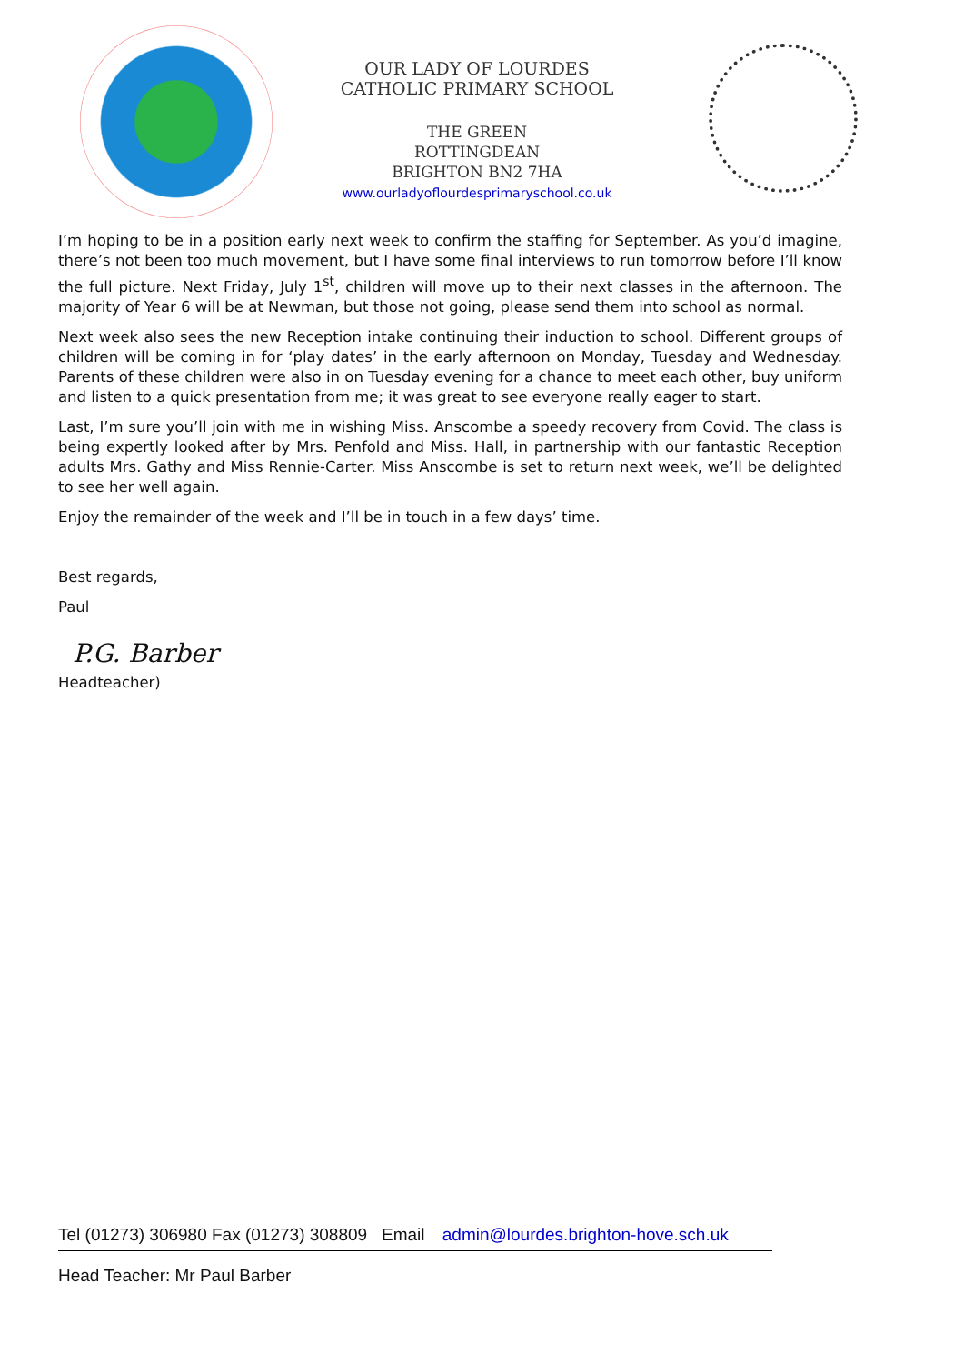OUR LADY OF LOURDES
CATHOLIC PRIMARY SCHOOL
THE GREEN
ROTTINGDEAN
BRIGHTON BN2 7HA
www.ourladyoflourdesprimaryschool.co.uk
I’m hoping to be in a position early next week to confirm the staffing for September. As you’d imagine, there’s not been too much movement, but I have some final interviews to run tomorrow before I’ll know the full picture. Next Friday, July 1<sup>st</sup>, children will move up to their next classes in the afternoon. The majority of Year 6 will be at Newman, but those not going, please send them into school as normal.
Next week also sees the new Reception intake continuing their induction to school. Different groups of children will be coming in for ‘play dates’ in the early afternoon on Monday, Tuesday and Wednesday. Parents of these children were also in on Tuesday evening for a chance to meet each other, buy uniform and listen to a quick presentation from me; it was great to see everyone really eager to start.
Last, I’m sure you’ll join with me in wishing Miss. Anscombe a speedy recovery from Covid. The class is being expertly looked after by Mrs. Penfold and Miss. Hall, in partnership with our fantastic Reception adults Mrs. Gathy and Miss Rennie-Carter. Miss Anscombe is set to return next week, we’ll be delighted to see her well again.
Enjoy the remainder of the week and I’ll be in touch in a few days’ time.
Best regards,
Paul
P.G. Barber
Headteacher)
Tel (01273) 306980 Fax (01273) 308809 Email admin@lourdes.brighton-hove.sch.uk
Head Teacher: Mr Paul Barber